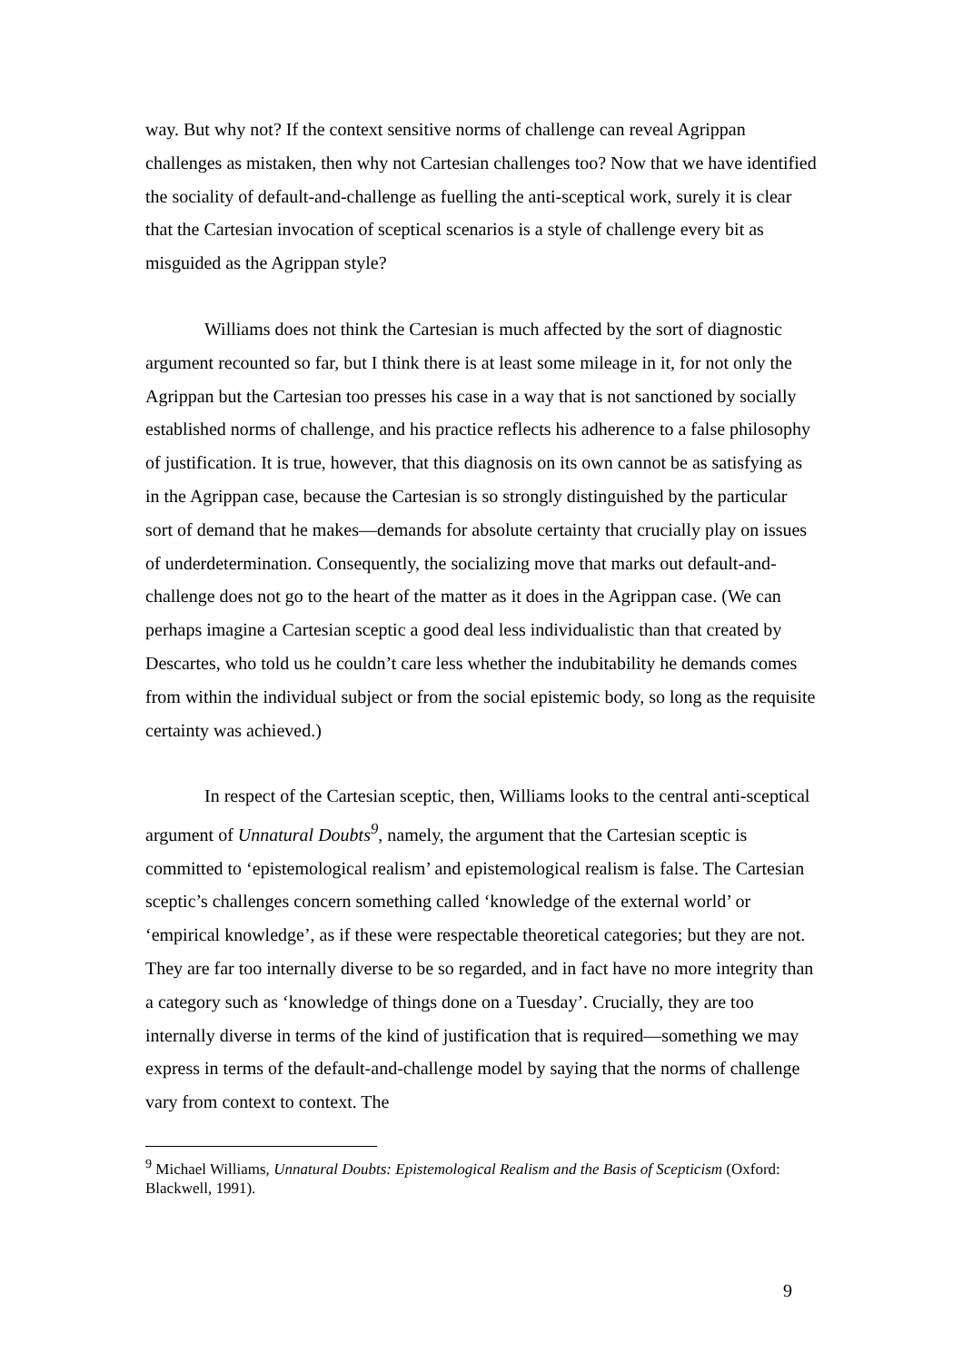way. But why not? If the context sensitive norms of challenge can reveal Agrippan challenges as mistaken, then why not Cartesian challenges too? Now that we have identified the sociality of default-and-challenge as fuelling the anti-sceptical work, surely it is clear that the Cartesian invocation of sceptical scenarios is a style of challenge every bit as misguided as the Agrippan style?
Williams does not think the Cartesian is much affected by the sort of diagnostic argument recounted so far, but I think there is at least some mileage in it, for not only the Agrippan but the Cartesian too presses his case in a way that is not sanctioned by socially established norms of challenge, and his practice reflects his adherence to a false philosophy of justification. It is true, however, that this diagnosis on its own cannot be as satisfying as in the Agrippan case, because the Cartesian is so strongly distinguished by the particular sort of demand that he makes—demands for absolute certainty that crucially play on issues of underdetermination. Consequently, the socializing move that marks out default-and-challenge does not go to the heart of the matter as it does in the Agrippan case. (We can perhaps imagine a Cartesian sceptic a good deal less individualistic than that created by Descartes, who told us he couldn’t care less whether the indubitability he demands comes from within the individual subject or from the social epistemic body, so long as the requisite certainty was achieved.)
In respect of the Cartesian sceptic, then, Williams looks to the central anti-sceptical argument of Unnatural Doubts<sup>9</sup>, namely, the argument that the Cartesian sceptic is committed to ‘epistemological realism’ and epistemological realism is false. The Cartesian sceptic’s challenges concern something called ‘knowledge of the external world’ or ‘empirical knowledge’, as if these were respectable theoretical categories; but they are not. They are far too internally diverse to be so regarded, and in fact have no more integrity than a category such as ‘knowledge of things done on a Tuesday’. Crucially, they are too internally diverse in terms of the kind of justification that is required—something we may express in terms of the default-and-challenge model by saying that the norms of challenge vary from context to context. The
<sup>9</sup> Michael Williams, Unnatural Doubts: Epistemological Realism and the Basis of Scepticism (Oxford: Blackwell, 1991).
9